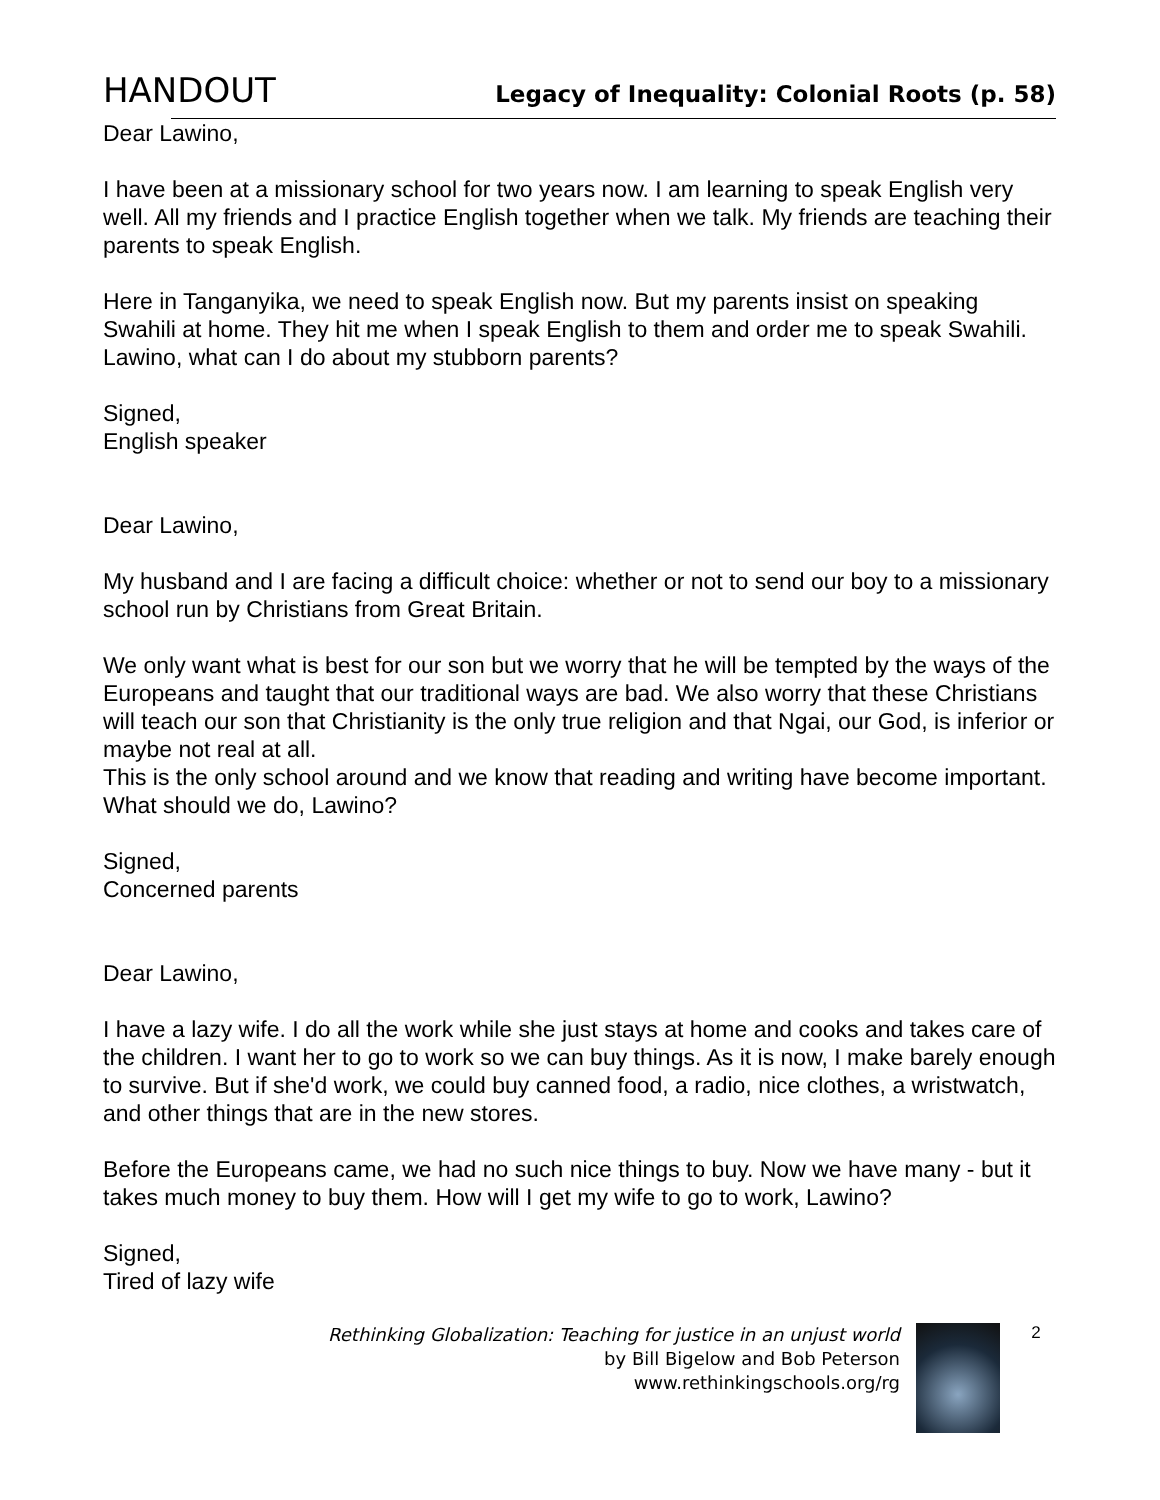HANDOUT Legacy of Inequality: Colonial Roots (p. 58)
Dear Lawino,
I have been at a missionary school for two years now. I am learning to speak English very well. All my friends and I practice English together when we talk. My friends are teaching their parents to speak English.
Here in Tanganyika, we need to speak English now. But my parents insist on speaking Swahili at home. They hit me when I speak English to them and order me to speak Swahili. Lawino, what can I do about my stubborn parents?
Signed,
English speaker
Dear Lawino,
My husband and I are facing a difficult choice: whether or not to send our boy to a missionary school run by Christians from Great Britain.
We only want what is best for our son but we worry that he will be tempted by the ways of the Europeans and taught that our traditional ways are bad. We also worry that these Christians will teach our son that Christianity is the only true religion and that Ngai, our God, is inferior or maybe not real at all.
This is the only school around and we know that reading and writing have become important. What should we do, Lawino?
Signed,
Concerned parents
Dear Lawino,
I have a lazy wife. I do all the work while she just stays at home and cooks and takes care of the children. I want her to go to work so we can buy things. As it is now, I make barely enough to survive. But if she'd work, we could buy canned food, a radio, nice clothes, a wristwatch, and other things that are in the new stores.
Before the Europeans came, we had no such nice things to buy. Now we have many - but it takes much money to buy them. How will I get my wife to go to work, Lawino?
Signed,
Tired of lazy wife
Rethinking Globalization: Teaching for justice in an unjust world
by Bill Bigelow and Bob Peterson
www.rethinkingschools.org/rg
2